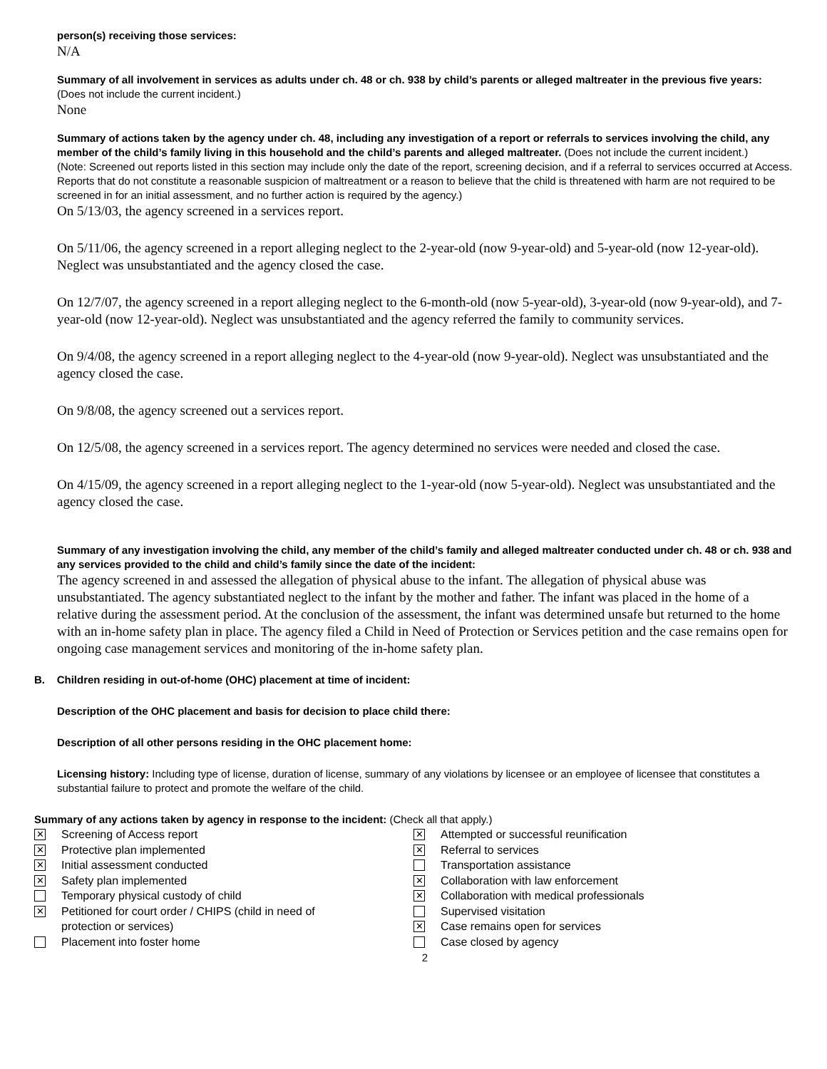person(s) receiving those services:
N/A
Summary of all involvement in services as adults under ch. 48 or ch. 938 by child’s parents or alleged maltreater in the previous five years: (Does not include the current incident.)
None
Summary of actions taken by the agency under ch. 48, including any investigation of a report or referrals to services involving the child, any member of the child’s family living in this household and the child’s parents and alleged maltreater. (Does not include the current incident.)
(Note: Screened out reports listed in this section may include only the date of the report, screening decision, and if a referral to services occurred at Access. Reports that do not constitute a reasonable suspicion of maltreatment or a reason to believe that the child is threatened with harm are not required to be screened in for an initial assessment, and no further action is required by the agency.)
On 5/13/03, the agency screened in a services report.
On 5/11/06, the agency screened in a report alleging neglect to the 2-year-old (now 9-year-old) and 5-year-old (now 12-year-old). Neglect was unsubstantiated and the agency closed the case.
On 12/7/07, the agency screened in a report alleging neglect to the 6-month-old (now 5-year-old), 3-year-old (now 9-year-old), and 7-year-old (now 12-year-old). Neglect was unsubstantiated and the agency referred the family to community services.
On 9/4/08, the agency screened in a report alleging neglect to the 4-year-old (now 9-year-old). Neglect was unsubstantiated and the agency closed the case.
On 9/8/08, the agency screened out a services report.
On 12/5/08, the agency screened in a services report. The agency determined no services were needed and closed the case.
On 4/15/09, the agency screened in a report alleging neglect to the 1-year-old (now 5-year-old). Neglect was unsubstantiated and the agency closed the case.
Summary of any investigation involving the child, any member of the child’s family and alleged maltreater conducted under ch. 48 or ch. 938 and any services provided to the child and child’s family since the date of the incident:
The agency screened in and assessed the allegation of physical abuse to the infant. The allegation of physical abuse was unsubstantiated. The agency substantiated neglect to the infant by the mother and father. The infant was placed in the home of a relative during the assessment period. At the conclusion of the assessment, the infant was determined unsafe but returned to the home with an in-home safety plan in place. The agency filed a Child in Need of Protection or Services petition and the case remains open for ongoing case management services and monitoring of the in-home safety plan.
B. Children residing in out-of-home (OHC) placement at time of incident:
Description of the OHC placement and basis for decision to place child there:
Description of all other persons residing in the OHC placement home:
Licensing history: Including type of license, duration of license, summary of any violations by licensee or an employee of licensee that constitutes a substantial failure to protect and promote the welfare of the child.
Summary of any actions taken by agency in response to the incident: (Check all that apply.)
✕ Screening of Access report
✕ Protective plan implemented
✕ Initial assessment conducted
✕ Safety plan implemented
Temporary physical custody of child
✕ Petitioned for court order / CHIPS (child in need of
protection or services)
Placement into foster home
✕ Attempted or successful reunification
✕ Referral to services
Transportation assistance
✕ Collaboration with law enforcement
✕ Collaboration with medical professionals
Supervised visitation
✕ Case remains open for services
Case closed by agency
2